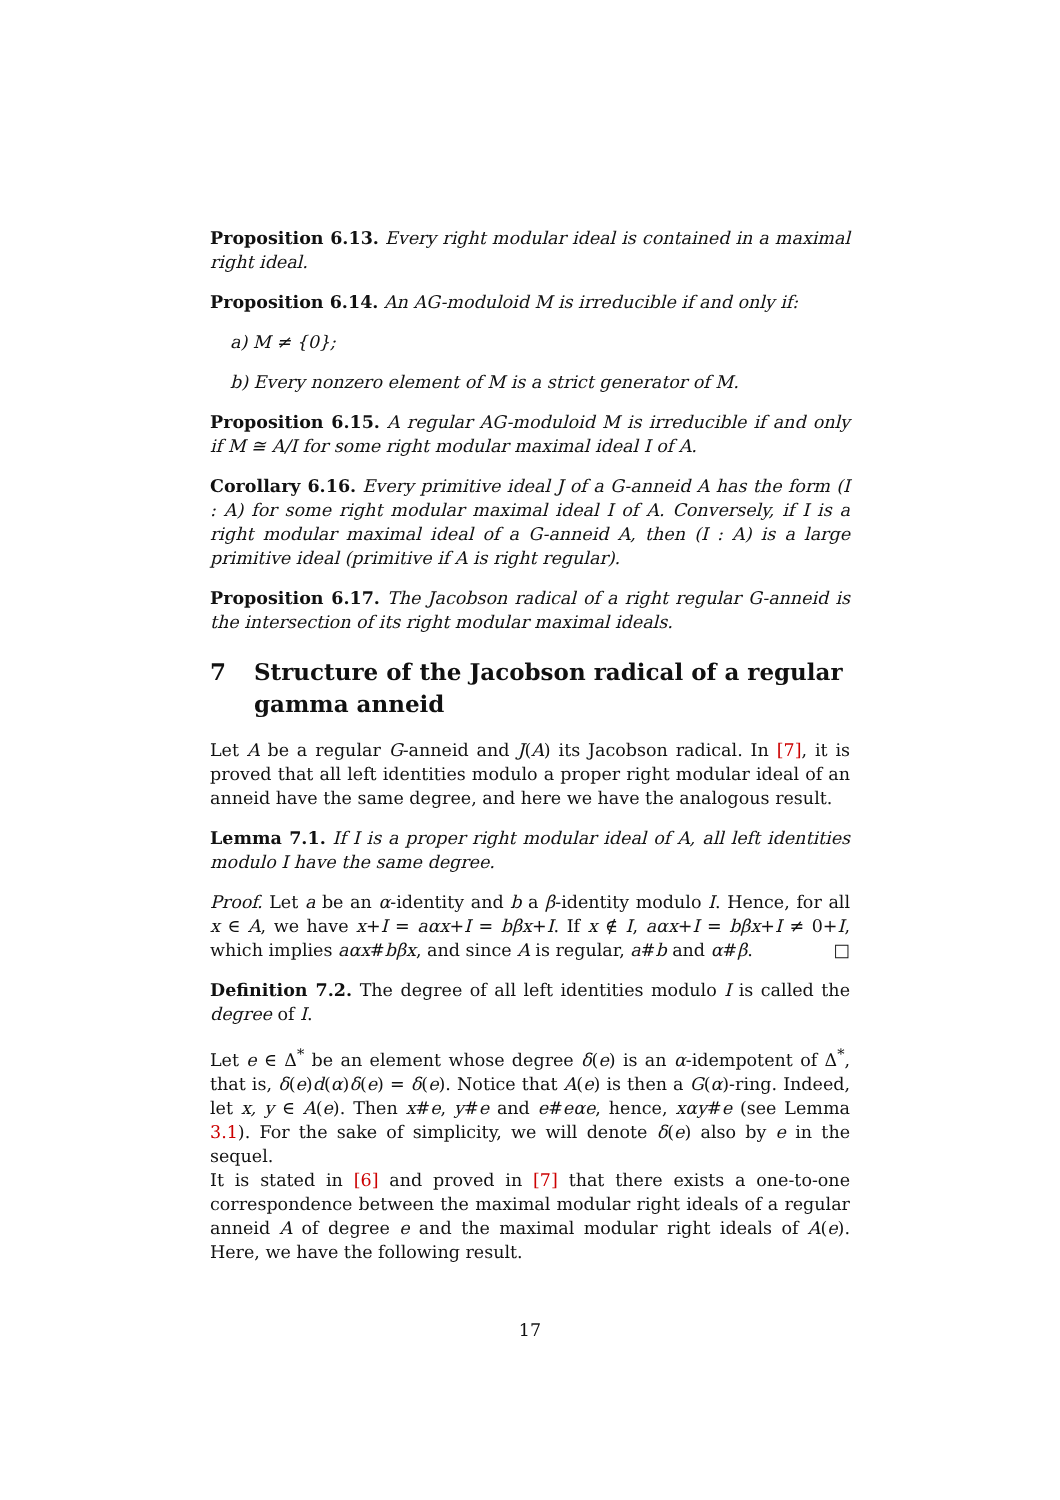Proposition 6.13. Every right modular ideal is contained in a maximal right ideal.
Proposition 6.14. An AG-moduloid M is irreducible if and only if:
a) M ≠ {0};
b) Every nonzero element of M is a strict generator of M.
Proposition 6.15. A regular AG-moduloid M is irreducible if and only if M ≅ A/I for some right modular maximal ideal I of A.
Corollary 6.16. Every primitive ideal J of a G-anneid A has the form (I : A) for some right modular maximal ideal I of A. Conversely, if I is a right modular maximal ideal of a G-anneid A, then (I : A) is a large primitive ideal (primitive if A is right regular).
Proposition 6.17. The Jacobson radical of a right regular G-anneid is the intersection of its right modular maximal ideals.
7 Structure of the Jacobson radical of a regular gamma anneid
Let A be a regular G-anneid and J(A) its Jacobson radical. In [7], it is proved that all left identities modulo a proper right modular ideal of an anneid have the same degree, and here we have the analogous result.
Lemma 7.1. If I is a proper right modular ideal of A, all left identities modulo I have the same degree.
Proof. Let a be an α-identity and b a β-identity modulo I. Hence, for all x ∈ A, we have x+I = aαx+I = bβx+I. If x ∉ I, aαx+I = bβx+I ≠ 0+I, which implies aαx#bβx, and since A is regular, a#b and α#β. □
Definition 7.2. The degree of all left identities modulo I is called the degree of I.
Let e ∈ Δ<sup>*</sup> be an element whose degree δ(e) is an α-idempotent of Δ<sup>*</sup>, that is, δ(e)d(α)δ(e) = δ(e). Notice that A(e) is then a G(α)-ring. Indeed, let x, y ∈ A(e). Then x#e, y#e and e#eαe, hence, xαy#e (see Lemma 3.1). For the sake of simplicity, we will denote δ(e) also by e in the sequel.
It is stated in [6] and proved in [7] that there exists a one-to-one correspondence between the maximal modular right ideals of a regular anneid A of degree e and the maximal modular right ideals of A(e). Here, we have the following result.
17